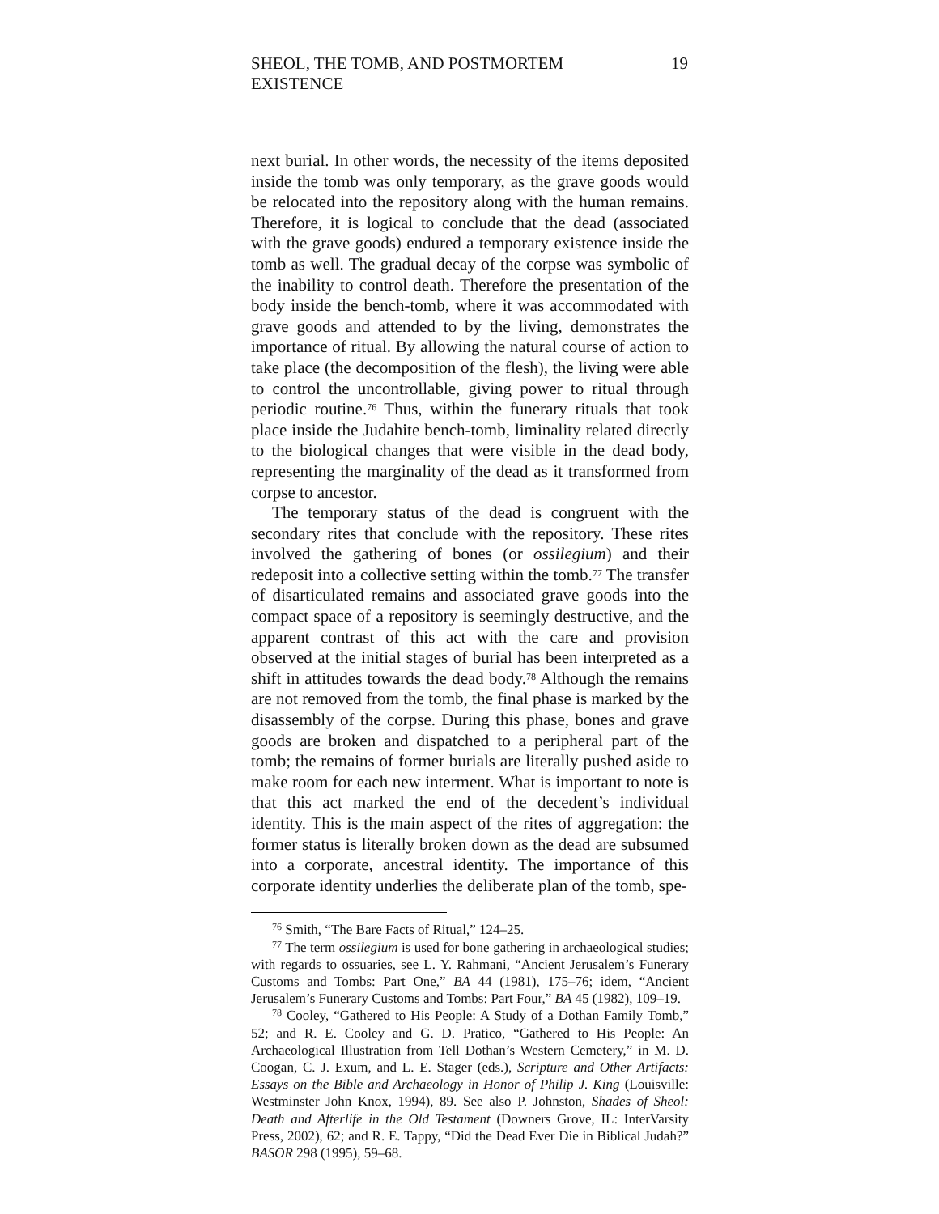SHEOL, THE TOMB, AND POSTMORTEM EXISTENCE 19
next burial. In other words, the necessity of the items deposited inside the tomb was only temporary, as the grave goods would be relocated into the repository along with the human remains. Therefore, it is logical to conclude that the dead (associated with the grave goods) endured a temporary existence inside the tomb as well. The gradual decay of the corpse was symbolic of the inability to control death. Therefore the presentation of the body inside the bench-tomb, where it was accommodated with grave goods and attended to by the living, demonstrates the importance of ritual. By allowing the natural course of action to take place (the decomposition of the flesh), the living were able to control the uncontrollable, giving power to ritual through periodic routine.<sup>76</sup> Thus, within the funerary rituals that took place inside the Judahite bench-tomb, liminality related directly to the biological changes that were visible in the dead body, representing the marginality of the dead as it transformed from corpse to ancestor.
The temporary status of the dead is congruent with the secondary rites that conclude with the repository. These rites involved the gathering of bones (or ossilegium) and their redeposit into a collective setting within the tomb.<sup>77</sup> The transfer of disarticulated remains and associated grave goods into the compact space of a repository is seemingly destructive, and the apparent contrast of this act with the care and provision observed at the initial stages of burial has been interpreted as a shift in attitudes towards the dead body.<sup>78</sup> Although the remains are not removed from the tomb, the final phase is marked by the disassembly of the corpse. During this phase, bones and grave goods are broken and dispatched to a peripheral part of the tomb; the remains of former burials are literally pushed aside to make room for each new interment. What is important to note is that this act marked the end of the decedent’s individual identity. This is the main aspect of the rites of aggregation: the former status is literally broken down as the dead are subsumed into a corporate, ancestral identity. The importance of this corporate identity underlies the deliberate plan of the tomb, spe-
<sup>76</sup> Smith, “The Bare Facts of Ritual,” 124–25.
<sup>77</sup> The term ossilegium is used for bone gathering in archaeological studies; with regards to ossuaries, see L. Y. Rahmani, “Ancient Jerusalem’s Funerary Customs and Tombs: Part One,” BA 44 (1981), 175–76; idem, “Ancient Jerusalem’s Funerary Customs and Tombs: Part Four,” BA 45 (1982), 109–19.
<sup>78</sup> Cooley, “Gathered to His People: A Study of a Dothan Family Tomb,” 52; and R. E. Cooley and G. D. Pratico, “Gathered to His People: An Archaeological Illustration from Tell Dothan’s Western Cemetery,” in M. D. Coogan, C. J. Exum, and L. E. Stager (eds.), Scripture and Other Artifacts: Essays on the Bible and Archaeology in Honor of Philip J. King (Louisville: Westminster John Knox, 1994), 89. See also P. Johnston, Shades of Sheol: Death and Afterlife in the Old Testament (Downers Grove, IL: InterVarsity Press, 2002), 62; and R. E. Tappy, “Did the Dead Ever Die in Biblical Judah?” BASOR 298 (1995), 59–68.